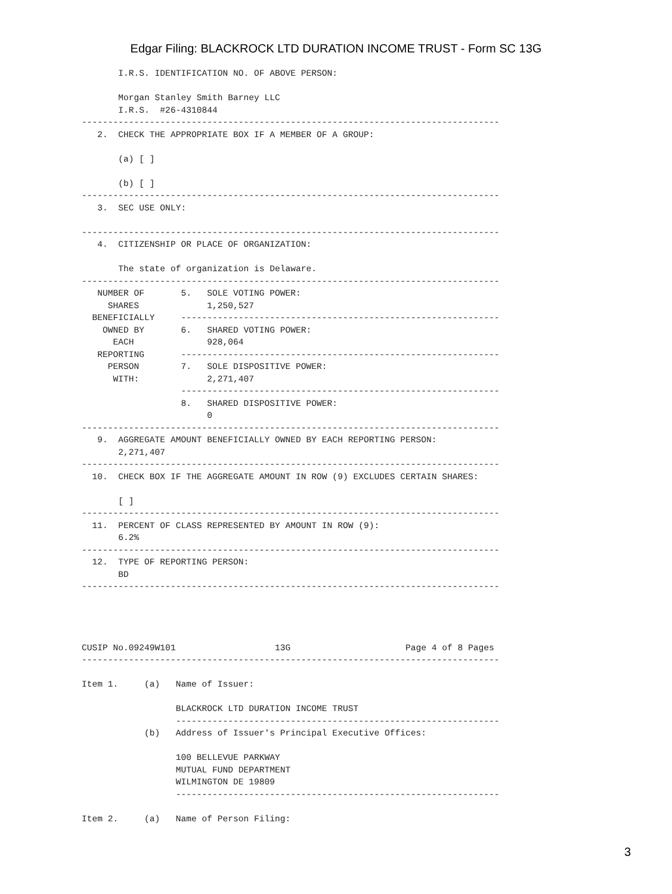Edgar Filing: BLACKROCK LTD DURATION INCOME TRUST - Form SC 13G
       I.R.S. IDENTIFICATION NO. OF ABOVE PERSON:

       Morgan Stanley Smith Barney LLC
       I.R.S.  #26-4310844
--------------------------------------------------------------------------------
   2.  CHECK THE APPROPRIATE BOX IF A MEMBER OF A GROUP:

       (a) [ ]

       (b) [ ]
--------------------------------------------------------------------------------
   3.  SEC USE ONLY:

--------------------------------------------------------------------------------
   4.  CITIZENSHIP OR PLACE OF ORGANIZATION:

       The state of organization is Delaware.
--------------------------------------------------------------------------------
   NUMBER OF       5.   SOLE VOTING POWER:
     SHARES             1,250,527
  BENEFICIALLY     -------------------------------------------------------------
    OWNED BY       6.   SHARED VOTING POWER:
      EACH              928,064
   REPORTING       -------------------------------------------------------------
     PERSON        7.   SOLE DISPOSITIVE POWER:
      WITH:             2,271,407
                   -------------------------------------------------------------
                   8.   SHARED DISPOSITIVE POWER:
                        0
--------------------------------------------------------------------------------
   9.  AGGREGATE AMOUNT BENEFICIALLY OWNED BY EACH REPORTING PERSON:
       2,271,407
--------------------------------------------------------------------------------
  10.  CHECK BOX IF THE AGGREGATE AMOUNT IN ROW (9) EXCLUDES CERTAIN SHARES:

       [ ]
--------------------------------------------------------------------------------
  11.  PERCENT OF CLASS REPRESENTED BY AMOUNT IN ROW (9):
       6.2%
--------------------------------------------------------------------------------
  12.  TYPE OF REPORTING PERSON:
       BD
--------------------------------------------------------------------------------




CUSIP No.09249W101                   13G                      Page 4 of 8 Pages
--------------------------------------------------------------------------------

Item 1.     (a)   Name of Issuer:

                  BLACKROCK LTD DURATION INCOME TRUST
                  --------------------------------------------------------------
            (b)   Address of Issuer's Principal Executive Offices:

                  100 BELLEVUE PARKWAY
                  MUTUAL FUND DEPARTMENT
                  WILMINGTON DE 19809
                  --------------------------------------------------------------

Item 2.     (a)   Name of Person Filing:
3